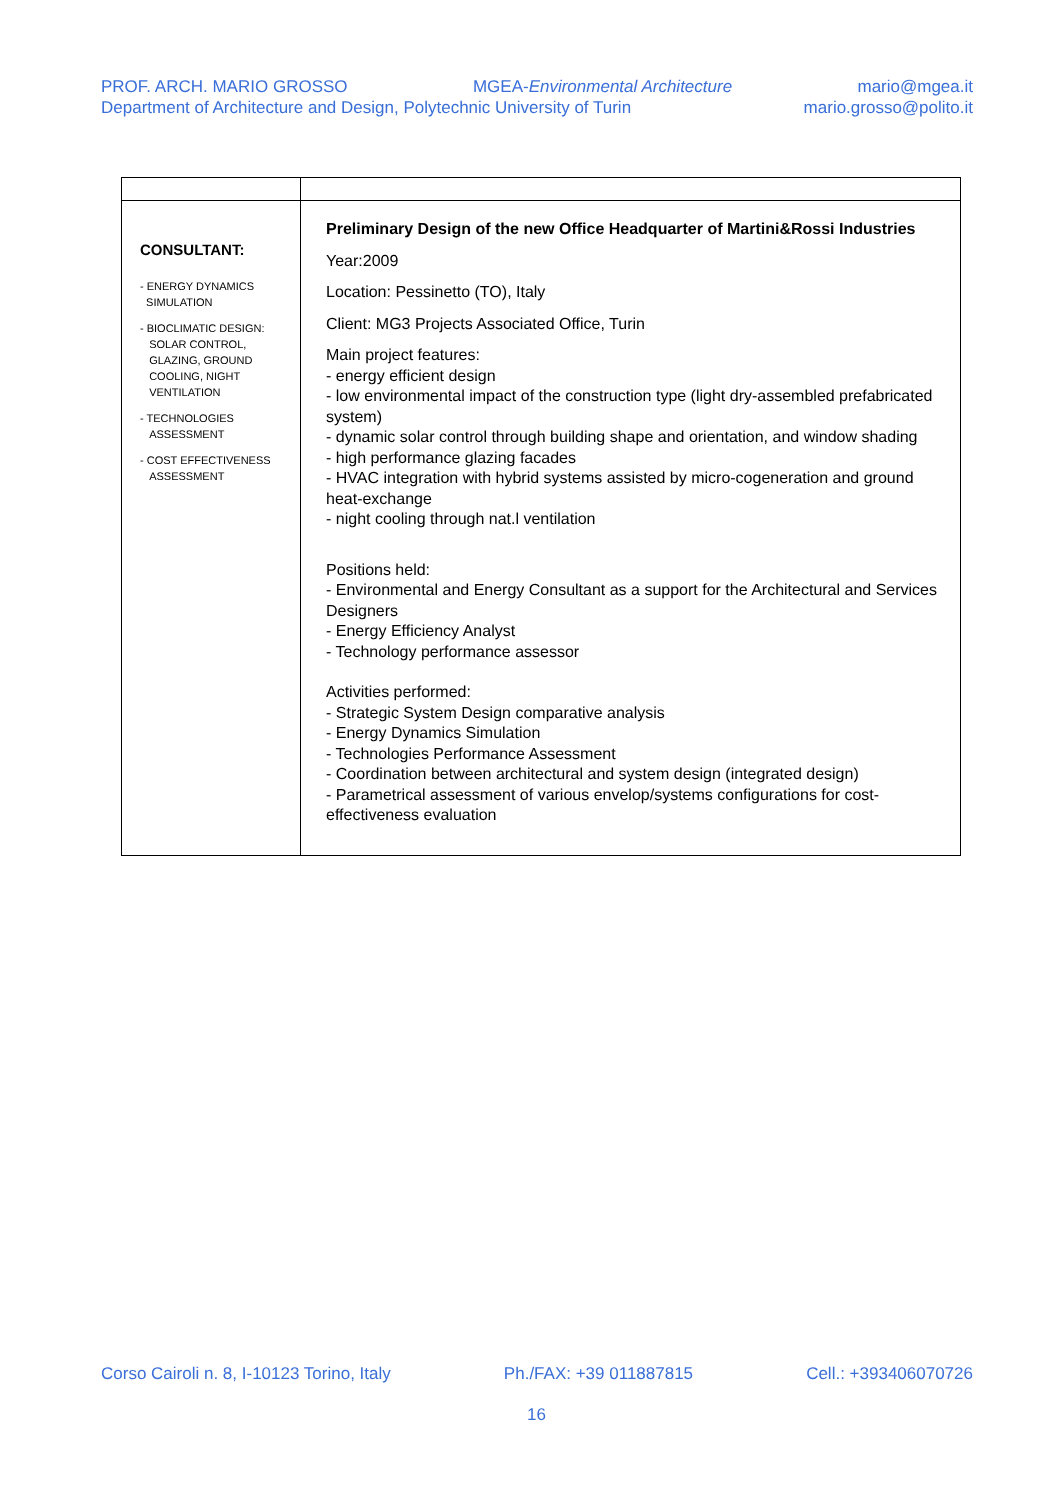PROF. ARCH. MARIO GROSSO MGEA-Environmental Architecture mario@mgea.it
Department of Architecture and Design, Polytechnic University of Turin mario.grosso@polito.it
| CONSULTANT: - ENERGY DYNAMICS SIMULATION - BIOCLIMATIC DESIGN: SOLAR CONTROL, GLAZING, GROUND COOLING, NIGHT VENTILATION - TECHNOLOGIES ASSESSMENT - COST EFFECTIVENESS ASSESSMENT | Preliminary Design of the new Office Headquarter of Martini&Rossi Industries Year:2009 Location: Pessinetto (TO), Italy Client: MG3 Projects Associated Office, Turin Main project features: - energy efficient design - low environmental impact of the construction type (light dry-assembled prefabricated system) - dynamic solar control through building shape and orientation, and window shading - high performance glazing facades - HVAC integration with hybrid systems assisted by micro-cogeneration and ground heat-exchange - night cooling through nat.l ventilation Positions held: - Environmental and Energy Consultant as a support for the Architectural and Services Designers - Energy Efficiency Analyst - Technology performance assessor Activities performed: - Strategic System Design comparative analysis - Energy Dynamics Simulation - Technologies Performance Assessment - Coordination between architectural and system design (integrated design) - Parametrical assessment of various envelop/systems configurations for cost-effectiveness evaluation |
Corso Cairoli n. 8, I-10123 Torino, Italy Ph./FAX: +39 011887815 Cell.: +393406070726
16